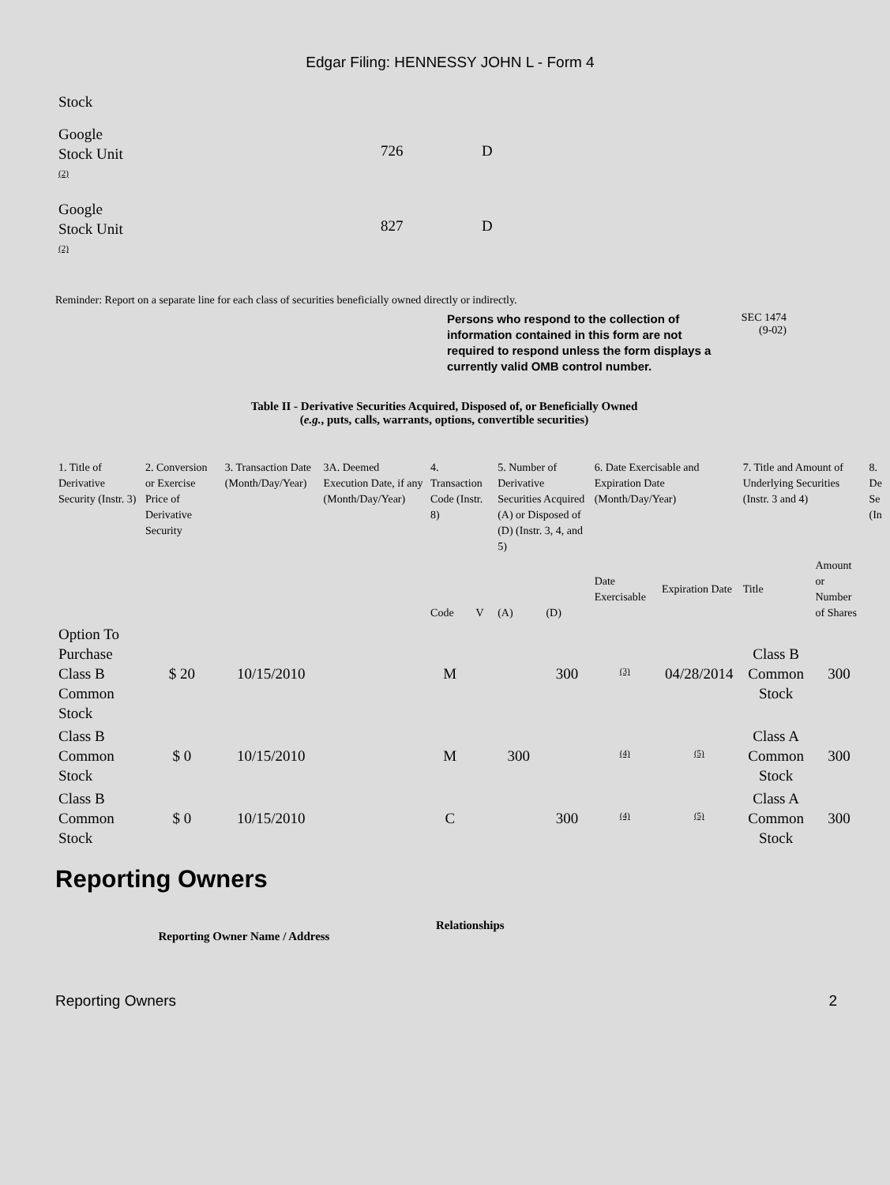Edgar Filing: HENNESSY JOHN L - Form 4
| Stock | | |
| Google Stock Unit <sup>(2)</sup> | 726 | D |
| Google Stock Unit <sup>(2)</sup> | 827 | D |
Reminder: Report on a separate line for each class of securities beneficially owned directly or indirectly.
Persons who respond to the collection of information contained in this form are not required to respond unless the form displays a currently valid OMB control number.
SEC 1474
(9-02)
Table II - Derivative Securities Acquired, Disposed of, or Beneficially Owned
(e.g., puts, calls, warrants, options, convertible securities)
| 1. Title of Derivative Security (Instr. 3) | 2. Conversion or Exercise Price of Derivative Security | 3. Transaction Date (Month/Day/Year) | 3A. Deemed Execution Date, if any (Month/Day/Year) | 4. Transaction Code (Instr. 8) | | 5. Number of Derivative Securities Acquired (A) or Disposed of (D) (Instr. 3, 4, and 5) | | 6. Date Exercisable and Expiration Date (Month/Day/Year) | | 7. Title and Amount of Underlying Securities (Instr. 3 and 4) | | 8. De Se (In |
| | | | | Code | V | (A) | (D) | Date Exercisable | Expiration Date | Title | Amount or Number of Shares | |
| Option To Purchase Class B Common Stock | $ 20 | 10/15/2010 | | M | | | 300 | <sup>(3)</sup> | 04/28/2014 | Class B Common Stock | 300 | |
| Class B Common Stock | $ 0 | 10/15/2010 | | M | | 300 | | <sup>(4)</sup> | <sup>(5)</sup> | Class A Common Stock | 300 | |
| Class B Common Stock | $ 0 | 10/15/2010 | | C | | | 300 | <sup>(4)</sup> | <sup>(5)</sup> | Class A Common Stock | 300 | |
Reporting Owners
| Reporting Owner Name / Address | Relationships |
| --- | --- |
Reporting Owners 2